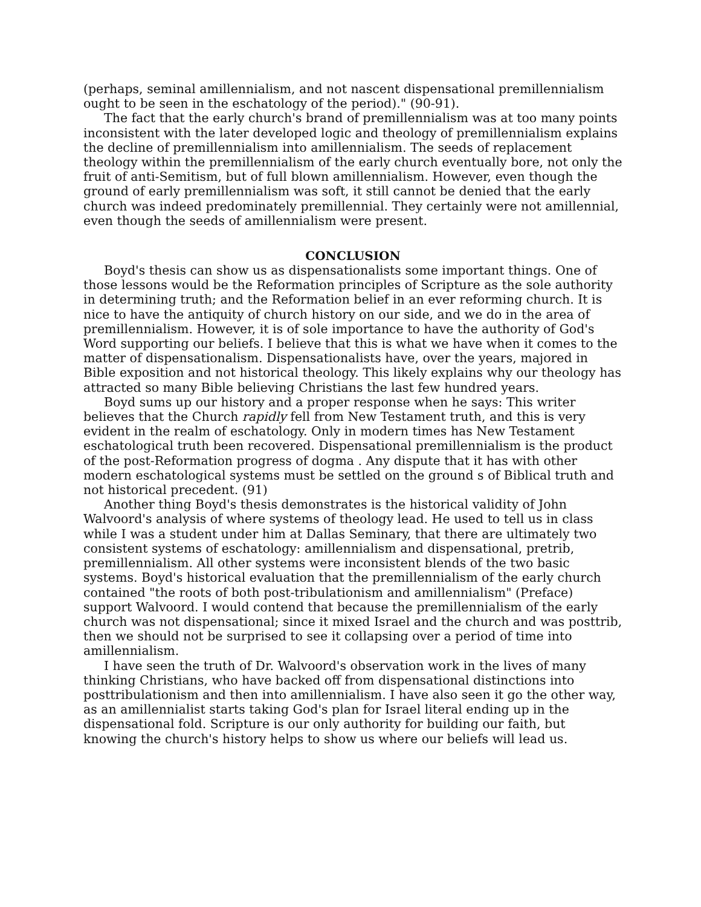(perhaps, seminal amillennialism, and not nascent dispensational premillennialism ought to be seen in the eschatology of the period)." (90-91).
The fact that the early church's brand of premillennialism was at too many points inconsistent with the later developed logic and theology of premillennialism explains the decline of premillennialism into amillennialism. The seeds of replacement theology within the premillennialism of the early church eventually bore, not only the fruit of anti-Semitism, but of full blown amillennialism. However, even though the ground of early premillennialism was soft, it still cannot be denied that the early church was indeed predominately premillennial. They certainly were not amillennial, even though the seeds of amillennialism were present.
CONCLUSION
Boyd's thesis can show us as dispensationalists some important things. One of those lessons would be the Reformation principles of Scripture as the sole authority in determining truth; and the Reformation belief in an ever reforming church. It is nice to have the antiquity of church history on our side, and we do in the area of premillennialism. However, it is of sole importance to have the authority of God's Word supporting our beliefs. I believe that this is what we have when it comes to the matter of dispensationalism. Dispensationalists have, over the years, majored in Bible exposition and not historical theology. This likely explains why our theology has attracted so many Bible believing Christians the last few hundred years.
Boyd sums up our history and a proper response when he says: This writer believes that the Church rapidly fell from New Testament truth, and this is very evident in the realm of eschatology. Only in modern times has New Testament eschatological truth been recovered. Dispensational premillennialism is the product of the post-Reformation progress of dogma . Any dispute that it has with other modern eschatological systems must be settled on the ground s of Biblical truth and not historical precedent. (91)
Another thing Boyd's thesis demonstrates is the historical validity of John Walvoord's analysis of where systems of theology lead. He used to tell us in class while I was a student under him at Dallas Seminary, that there are ultimately two consistent systems of eschatology: amillennialism and dispensational, pretrib, premillennialism. All other systems were inconsistent blends of the two basic systems. Boyd's historical evaluation that the premillennialism of the early church contained "the roots of both post-tribulationism and amillennialism" (Preface) support Walvoord. I would contend that because the premillennialism of the early church was not dispensational; since it mixed Israel and the church and was posttrib, then we should not be surprised to see it collapsing over a period of time into amillennialism.
I have seen the truth of Dr. Walvoord's observation work in the lives of many thinking Christians, who have backed off from dispensational distinctions into posttribulationism and then into amillennialism. I have also seen it go the other way, as an amillennialist starts taking God's plan for Israel literal ending up in the dispensational fold. Scripture is our only authority for building our faith, but knowing the church's history helps to show us where our beliefs will lead us.